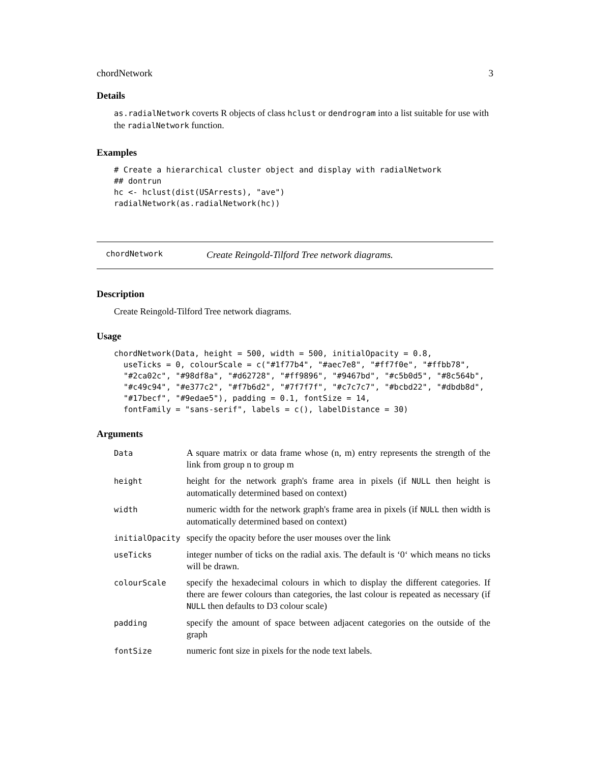chordNetwork 3
Details
as.radialNetwork coverts R objects of class hclust or dendrogram into a list suitable for use with the radialNetwork function.
Examples
# Create a hierarchical cluster object and display with radialNetwork
## dontrun
hc <- hclust(dist(USArrests), "ave")
radialNetwork(as.radialNetwork(hc))
chordNetwork Create Reingold-Tilford Tree network diagrams.
Description
Create Reingold-Tilford Tree network diagrams.
Usage
chordNetwork(Data, height = 500, width = 500, initialOpacity = 0.8,
  useTicks = 0, colourScale = c("#1f77b4", "#aec7e8", "#ff7f0e", "#ffbb78",
  "#2ca02c", "#98df8a", "#d62728", "#ff9896", "#9467bd", "#c5b0d5", "#8c564b",
  "#c49c94", "#e377c2", "#f7b6d2", "#7f7f7f", "#c7c7c7", "#bcbd22", "#dbdb8d",
  "#17becf", "#9edae5"), padding = 0.1, fontSize = 14,
  fontFamily = "sans-serif", labels = c(), labelDistance = 30)
Arguments
| Data | A square matrix or data frame whose (n, m) entry represents the strength of the link from group n to group m |
| height | height for the network graph's frame area in pixels (if NULL then height is automatically determined based on context) |
| width | numeric width for the network graph's frame area in pixels (if NULL then width is automatically determined based on context) |
| initialOpacity | specify the opacity before the user mouses over the link |
| useTicks | integer number of ticks on the radial axis. The default is ‘0‘ which means no ticks will be drawn. |
| colourScale | specify the hexadecimal colours in which to display the different categories. If there are fewer colours than categories, the last colour is repeated as necessary (if NULL then defaults to D3 colour scale) |
| padding | specify the amount of space between adjacent categories on the outside of the graph |
| fontSize | numeric font size in pixels for the node text labels. |